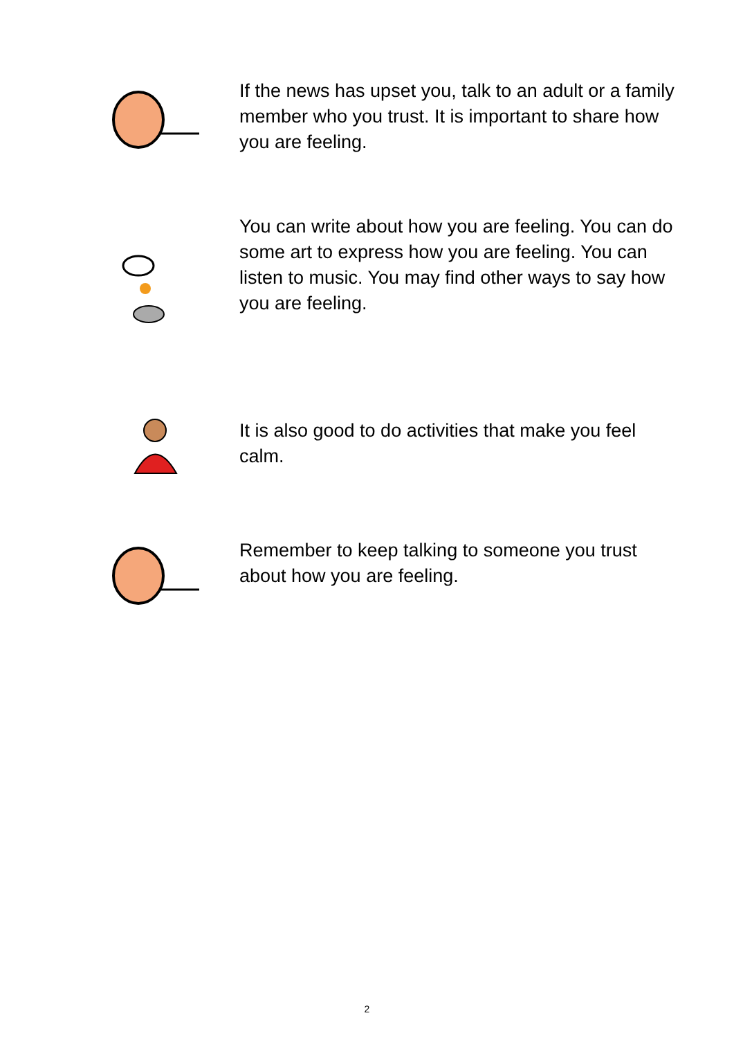If the news has upset you, talk to an adult or a family member who you trust. It is important to share how you are feeling.
You can write about how you are feeling. You can do some art to express how you are feeling. You can listen to music. You may find other ways to say how you are feeling.
It is also good to do activities that make you feel calm.
Remember to keep talking to someone you trust about how you are feeling.
2